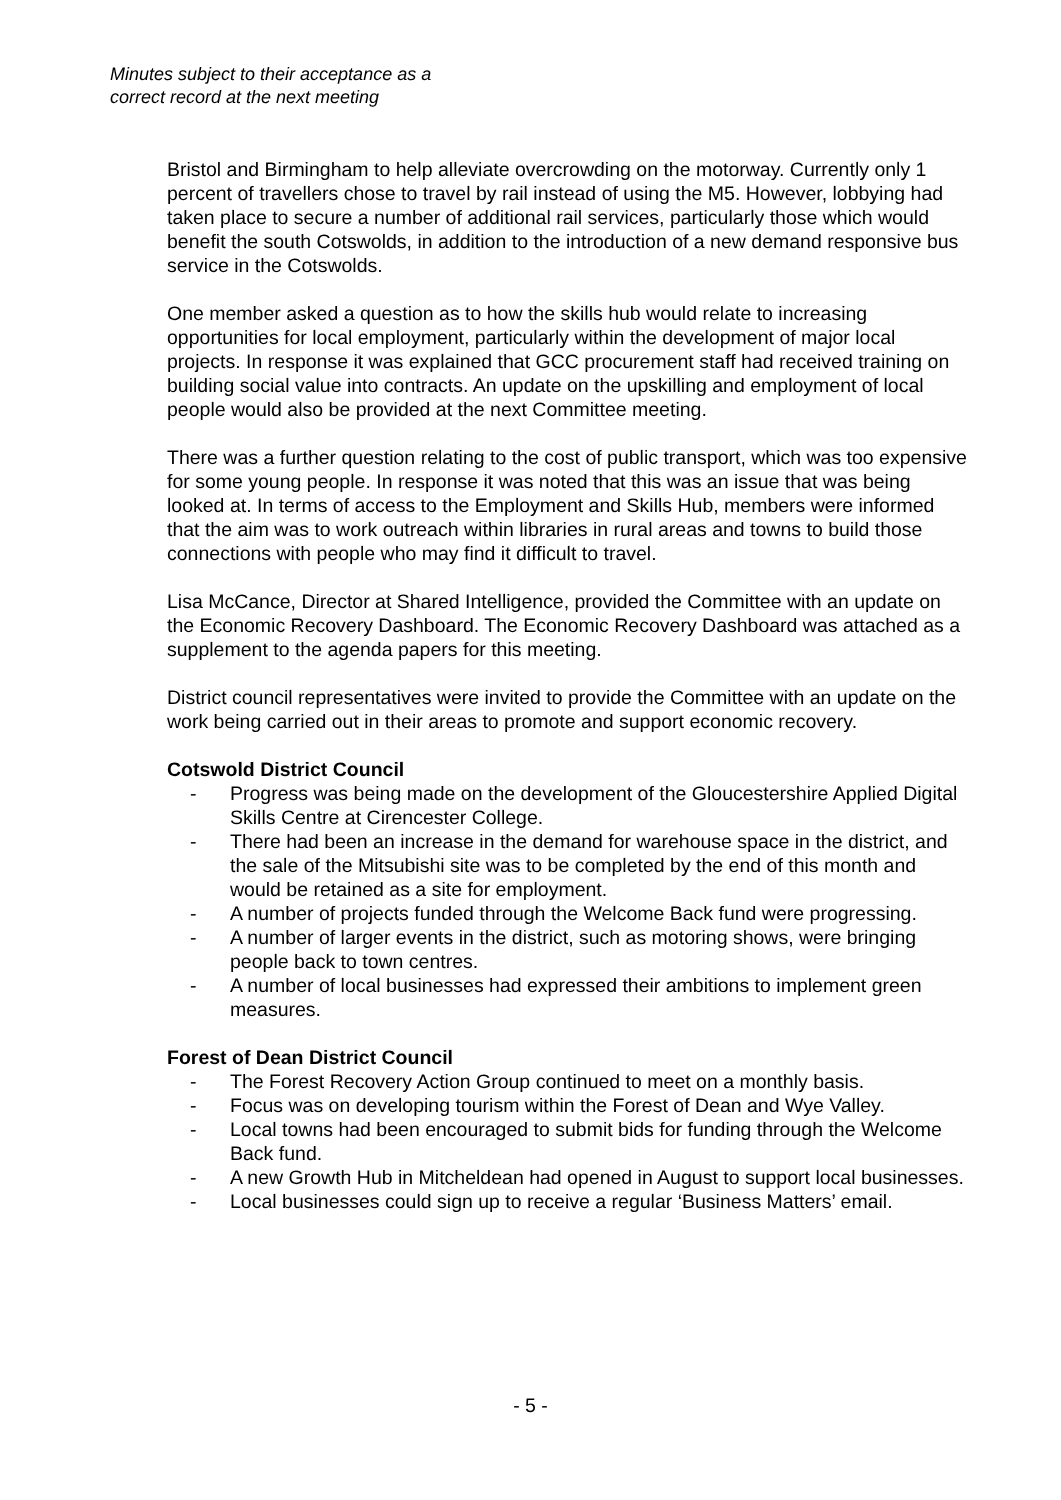Minutes subject to their acceptance as a
correct record at the next meeting
Bristol and Birmingham to help alleviate overcrowding on the motorway. Currently only 1 percent of travellers chose to travel by rail instead of using the M5. However, lobbying had taken place to secure a number of additional rail services, particularly those which would benefit the south Cotswolds, in addition to the introduction of a new demand responsive bus service in the Cotswolds.
One member asked a question as to how the skills hub would relate to increasing opportunities for local employment, particularly within the development of major local projects. In response it was explained that GCC procurement staff had received training on building social value into contracts. An update on the upskilling and employment of local people would also be provided at the next Committee meeting.
There was a further question relating to the cost of public transport, which was too expensive for some young people. In response it was noted that this was an issue that was being looked at. In terms of access to the Employment and Skills Hub, members were informed that the aim was to work outreach within libraries in rural areas and towns to build those connections with people who may find it difficult to travel.
Lisa McCance, Director at Shared Intelligence, provided the Committee with an update on the Economic Recovery Dashboard. The Economic Recovery Dashboard was attached as a supplement to the agenda papers for this meeting.
District council representatives were invited to provide the Committee with an update on the work being carried out in their areas to promote and support economic recovery.
Cotswold District Council
- Progress was being made on the development of the Gloucestershire Applied Digital Skills Centre at Cirencester College.
- There had been an increase in the demand for warehouse space in the district, and the sale of the Mitsubishi site was to be completed by the end of this month and would be retained as a site for employment.
- A number of projects funded through the Welcome Back fund were progressing.
- A number of larger events in the district, such as motoring shows, were bringing people back to town centres.
- A number of local businesses had expressed their ambitions to implement green measures.
Forest of Dean District Council
- The Forest Recovery Action Group continued to meet on a monthly basis.
- Focus was on developing tourism within the Forest of Dean and Wye Valley.
- Local towns had been encouraged to submit bids for funding through the Welcome Back fund.
- A new Growth Hub in Mitcheldean had opened in August to support local businesses.
- Local businesses could sign up to receive a regular ‘Business Matters’ email.
- 5 -